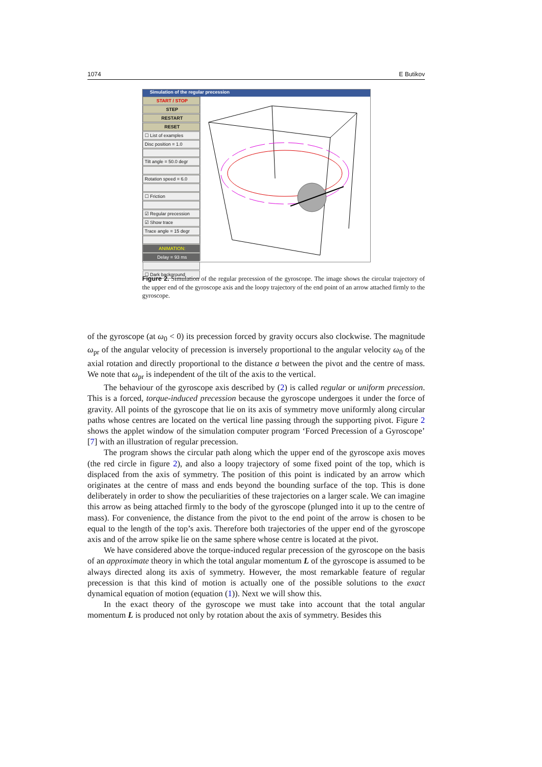1074 E Butikov
Simulation of the regular precession
START / STOP
STEP
RESTART
RESET
☐ List of examples
Disc position = 1.0
Tilt angle = 50.0 degr
Rotation speed = 6.0
☐ Friction
☑ Regular precession
☑ Show trace
Trace angle = 15 degr
ANIMATION:
Delay = 93 ms
☐ Dark background
Figure 2. Simulation of the regular precession of the gyroscope. The image shows the circular trajectory of the upper end of the gyroscope axis and the loopy trajectory of the end point of an arrow attached firmly to the gyroscope.
of the gyroscope (at ω<sub>0</sub> < 0) its precession forced by gravity occurs also clockwise. The magnitude ω<sub>pr</sub> of the angular velocity of precession is inversely proportional to the angular velocity ω<sub>0</sub> of the axial rotation and directly proportional to the distance a between the pivot and the centre of mass. We note that ω<sub>pr</sub> is independent of the tilt of the axis to the vertical.
The behaviour of the gyroscope axis described by (2) is called regular or uniform precession. This is a forced, torque-induced precession because the gyroscope undergoes it under the force of gravity. All points of the gyroscope that lie on its axis of symmetry move uniformly along circular paths whose centres are located on the vertical line passing through the supporting pivot. Figure 2 shows the applet window of the simulation computer program ‘Forced Precession of a Gyroscope’ [7] with an illustration of regular precession.
The program shows the circular path along which the upper end of the gyroscope axis moves (the red circle in figure 2), and also a loopy trajectory of some fixed point of the top, which is displaced from the axis of symmetry. The position of this point is indicated by an arrow which originates at the centre of mass and ends beyond the bounding surface of the top. This is done deliberately in order to show the peculiarities of these trajectories on a larger scale. We can imagine this arrow as being attached firmly to the body of the gyroscope (plunged into it up to the centre of mass). For convenience, the distance from the pivot to the end point of the arrow is chosen to be equal to the length of the top’s axis. Therefore both trajectories of the upper end of the gyroscope axis and of the arrow spike lie on the same sphere whose centre is located at the pivot.
We have considered above the torque-induced regular precession of the gyroscope on the basis of an approximate theory in which the total angular momentum L of the gyroscope is assumed to be always directed along its axis of symmetry. However, the most remarkable feature of regular precession is that this kind of motion is actually one of the possible solutions to the exact dynamical equation of motion (equation (1)). Next we will show this.
In the exact theory of the gyroscope we must take into account that the total angular momentum L is produced not only by rotation about the axis of symmetry. Besides this